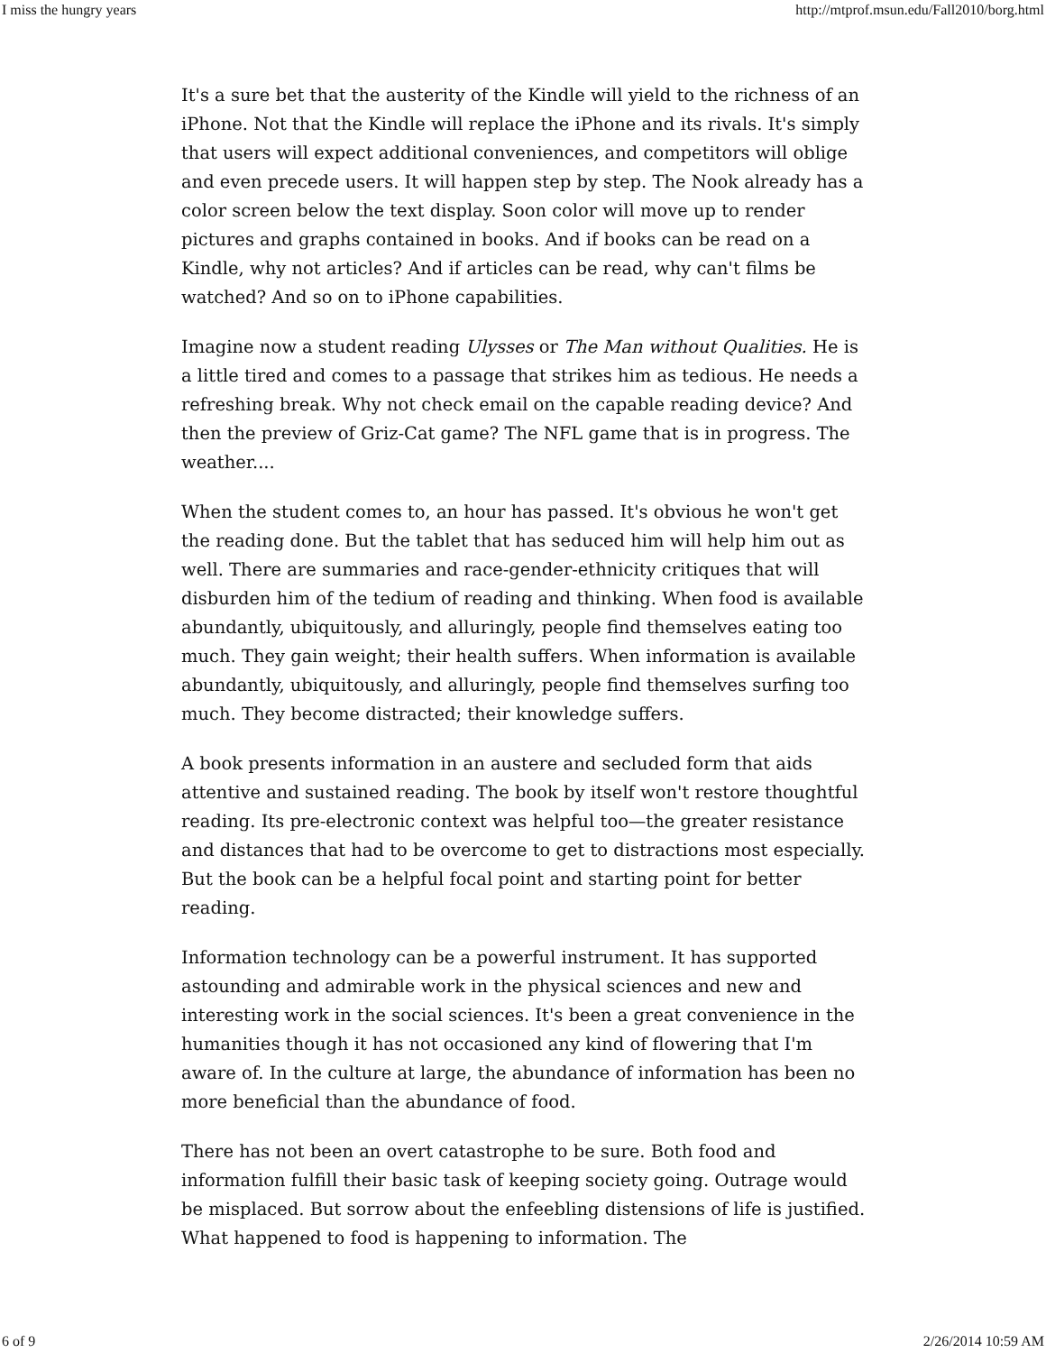I miss the hungry years http://mtprof.msun.edu/Fall2010/borg.html
It's a sure bet that the austerity of the Kindle will yield to the richness of an iPhone. Not that the Kindle will replace the iPhone and its rivals. It's simply that users will expect additional conveniences, and competitors will oblige and even precede users. It will happen step by step. The Nook already has a color screen below the text display. Soon color will move up to render pictures and graphs contained in books. And if books can be read on a Kindle, why not articles? And if articles can be read, why can't films be watched? And so on to iPhone capabilities.
Imagine now a student reading Ulysses or The Man without Qualities. He is a little tired and comes to a passage that strikes him as tedious. He needs a refreshing break. Why not check email on the capable reading device? And then the preview of Griz-Cat game? The NFL game that is in progress. The weather....
When the student comes to, an hour has passed. It's obvious he won't get the reading done. But the tablet that has seduced him will help him out as well. There are summaries and race-gender-ethnicity critiques that will disburden him of the tedium of reading and thinking. When food is available abundantly, ubiquitously, and alluringly, people find themselves eating too much. They gain weight; their health suffers. When information is available abundantly, ubiquitously, and alluringly, people find themselves surfing too much. They become distracted; their knowledge suffers.
A book presents information in an austere and secluded form that aids attentive and sustained reading. The book by itself won't restore thoughtful reading. Its pre-electronic context was helpful too—the greater resistance and distances that had to be overcome to get to distractions most especially. But the book can be a helpful focal point and starting point for better reading.
Information technology can be a powerful instrument. It has supported astounding and admirable work in the physical sciences and new and interesting work in the social sciences. It's been a great convenience in the humanities though it has not occasioned any kind of flowering that I'm aware of. In the culture at large, the abundance of information has been no more beneficial than the abundance of food.
There has not been an overt catastrophe to be sure. Both food and information fulfill their basic task of keeping society going. Outrage would be misplaced. But sorrow about the enfeebling distensions of life is justified. What happened to food is happening to information. The
6 of 9 2/26/2014 10:59 AM